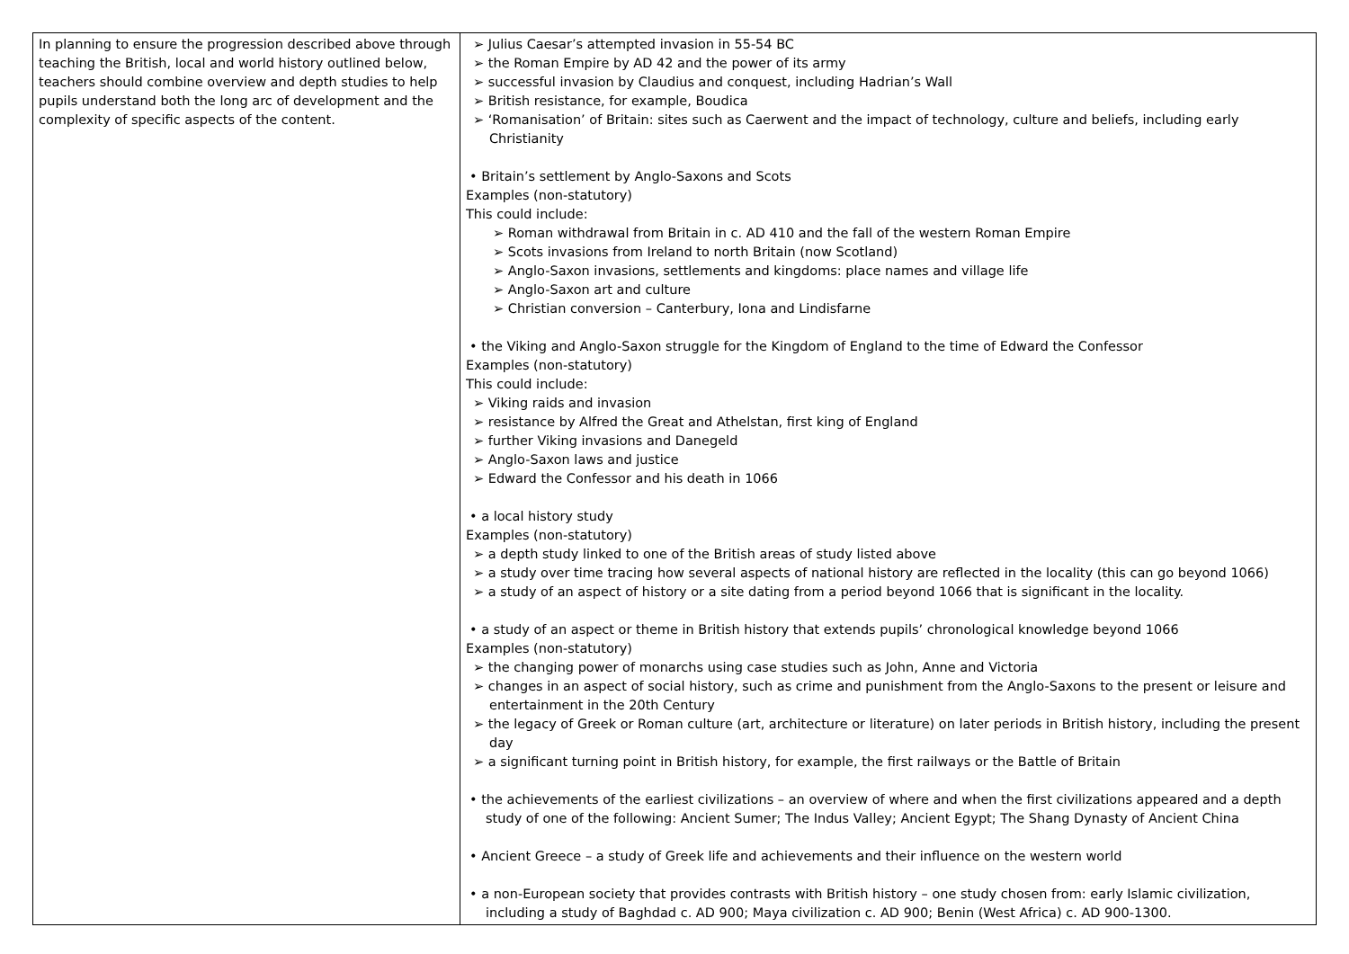| In planning to ensure the progression described above through teaching the British, local and world history outlined below, teachers should combine overview and depth studies to help pupils understand both the long arc of development and the complexity of specific aspects of the content. | ➢ Julius Caesar’s attempted invasion in 55-54 BC ➢ the Roman Empire by AD 42 and the power of its army ➢ successful invasion by Claudius and conquest, including Hadrian’s Wall ➢ British resistance, for example, Boudica ➢ ‘Romanisation’ of Britain: sites such as Caerwent and the impact of technology, culture and beliefs, including early Christianity • Britain’s settlement by Anglo-Saxons and Scots Examples (non-statutory) This could include: ➢ Roman withdrawal from Britain in c. AD 410 and the fall of the western Roman Empire ➢ Scots invasions from Ireland to north Britain (now Scotland) ➢ Anglo-Saxon invasions, settlements and kingdoms: place names and village life ➢ Anglo-Saxon art and culture ➢ Christian conversion – Canterbury, Iona and Lindisfarne • the Viking and Anglo-Saxon struggle for the Kingdom of England to the time of Edward the Confessor Examples (non-statutory) This could include: ➢ Viking raids and invasion ➢ resistance by Alfred the Great and Athelstan, first king of England ➢ further Viking invasions and Danegeld ➢ Anglo-Saxon laws and justice ➢ Edward the Confessor and his death in 1066 • a local history study Examples (non-statutory) ➢ a depth study linked to one of the British areas of study listed above ➢ a study over time tracing how several aspects of national history are reflected in the locality (this can go beyond 1066) ➢ a study of an aspect of history or a site dating from a period beyond 1066 that is significant in the locality. • a study of an aspect or theme in British history that extends pupils’ chronological knowledge beyond 1066 Examples (non-statutory) ➢ the changing power of monarchs using case studies such as John, Anne and Victoria ➢ changes in an aspect of social history, such as crime and punishment from the Anglo-Saxons to the present or leisure and entertainment in the 20th Century ➢ the legacy of Greek or Roman culture (art, architecture or literature) on later periods in British history, including the present day ➢ a significant turning point in British history, for example, the first railways or the Battle of Britain • the achievements of the earliest civilizations – an overview of where and when the first civilizations appeared and a depth study of one of the following: Ancient Sumer; The Indus Valley; Ancient Egypt; The Shang Dynasty of Ancient China • Ancient Greece – a study of Greek life and achievements and their influence on the western world • a non-European society that provides contrasts with British history – one study chosen from: early Islamic civilization, including a study of Baghdad c. AD 900; Maya civilization c. AD 900; Benin (West Africa) c. AD 900-1300. |